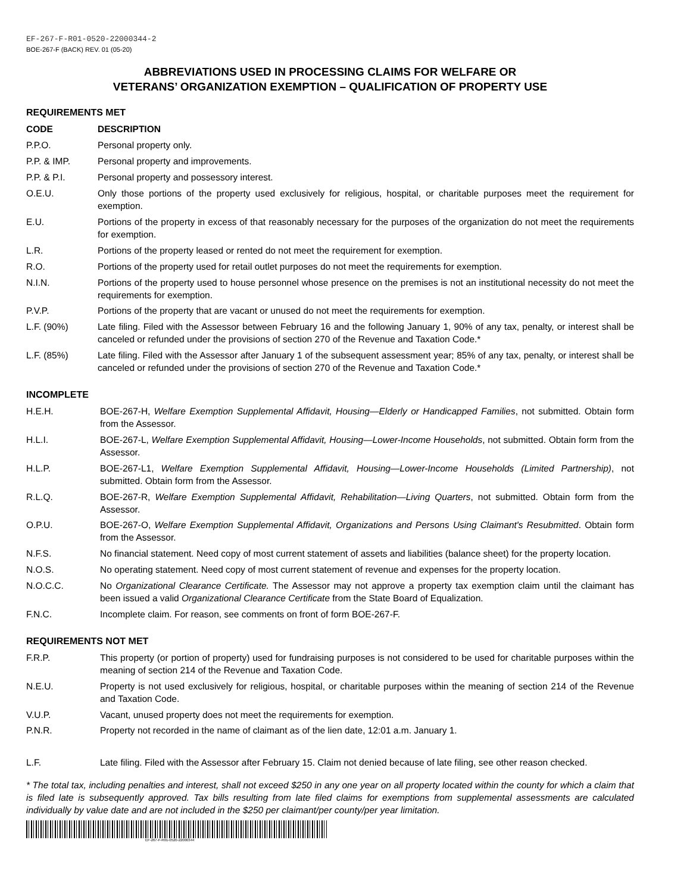EF-267-F-R01-0520-22000344-2
BOE-267-F (BACK) REV. 01 (05-20)
ABBREVIATIONS USED IN PROCESSING CLAIMS FOR WELFARE OR
VETERANS’ ORGANIZATION EXEMPTION – QUALIFICATION OF PROPERTY USE
REQUIREMENTS MET
| CODE | DESCRIPTION |
| --- | --- |
| P.P.O. | Personal property only. |
| P.P. & IMP. | Personal property and improvements. |
| P.P. & P.I. | Personal property and possessory interest. |
| O.E.U. | Only those portions of the property used exclusively for religious, hospital, or charitable purposes meet the requirement for exemption. |
| E.U. | Portions of the property in excess of that reasonably necessary for the purposes of the organization do not meet the requirements for exemption. |
| L.R. | Portions of the property leased or rented do not meet the requirement for exemption. |
| R.O. | Portions of the property used for retail outlet purposes do not meet the requirements for exemption. |
| N.I.N. | Portions of the property used to house personnel whose presence on the premises is not an institutional necessity do not meet the requirements for exemption. |
| P.V.P. | Portions of the property that are vacant or unused do not meet the requirements for exemption. |
| L.F. (90%) | Late filing. Filed with the Assessor between February 16 and the following January 1, 90% of any tax, penalty, or interest shall be canceled or refunded under the provisions of section 270 of the Revenue and Taxation Code.* |
| L.F. (85%) | Late filing. Filed with the Assessor after January 1 of the subsequent assessment year; 85% of any tax, penalty, or interest shall be canceled or refunded under the provisions of section 270 of the Revenue and Taxation Code.* |
INCOMPLETE
| H.E.H. | BOE-267-H, Welfare Exemption Supplemental Affidavit, Housing—Elderly or Handicapped Families , not submitted. Obtain form from the Assessor. |
| H.L.I. | BOE-267-L, Welfare Exemption Supplemental Affidavit, Housing—Lower-Income Households , not submitted. Obtain form from the Assessor. |
| H.L.P. | BOE-267-L1, Welfare Exemption Supplemental Affidavit, Housing—Lower-Income Households (Limited Partnership) , not submitted. Obtain form from the Assessor. |
| R.L.Q. | BOE-267-R, Welfare Exemption Supplemental Affidavit, Rehabilitation—Living Quarters , not submitted. Obtain form from the Assessor. |
| O.P.U. | BOE-267-O, Welfare Exemption Supplemental Affidavit, Organizations and Persons Using Claimant's Resubmitted . Obtain form from the Assessor. |
| N.F.S. | No financial statement. Need copy of most current statement of assets and liabilities (balance sheet) for the property location. |
| N.O.S. | No operating statement. Need copy of most current statement of revenue and expenses for the property location. |
| N.O.C.C. | No Organizational Clearance Certificate. The Assessor may not approve a property tax exemption claim until the claimant has been issued a valid Organizational Clearance Certificate from the State Board of Equalization. |
| F.N.C. | Incomplete claim. For reason, see comments on front of form BOE-267-F. |
REQUIREMENTS NOT MET
| F.R.P. | This property (or portion of property) used for fundraising purposes is not considered to be used for charitable purposes within the meaning of section 214 of the Revenue and Taxation Code. |
| N.E.U. | Property is not used exclusively for religious, hospital, or charitable purposes within the meaning of section 214 of the Revenue and Taxation Code. |
| V.U.P. | Vacant, unused property does not meet the requirements for exemption. |
| P.N.R. | Property not recorded in the name of claimant as of the lien date, 12:01 a.m. January 1. |
| L.F. | Late filing. Filed with the Assessor after February 15. Claim not denied because of late filing, see other reason checked. |
* The total tax, including penalties and interest, shall not exceed $250 in any one year on all property located within the county for which a claim that is filed late is subsequently approved. Tax bills resulting from late filed claims for exemptions from supplemental assessments are calculated individually by value date and are not included in the $250 per claimant/per county/per year limitation.
EF-267-F-R01-0520-22000344